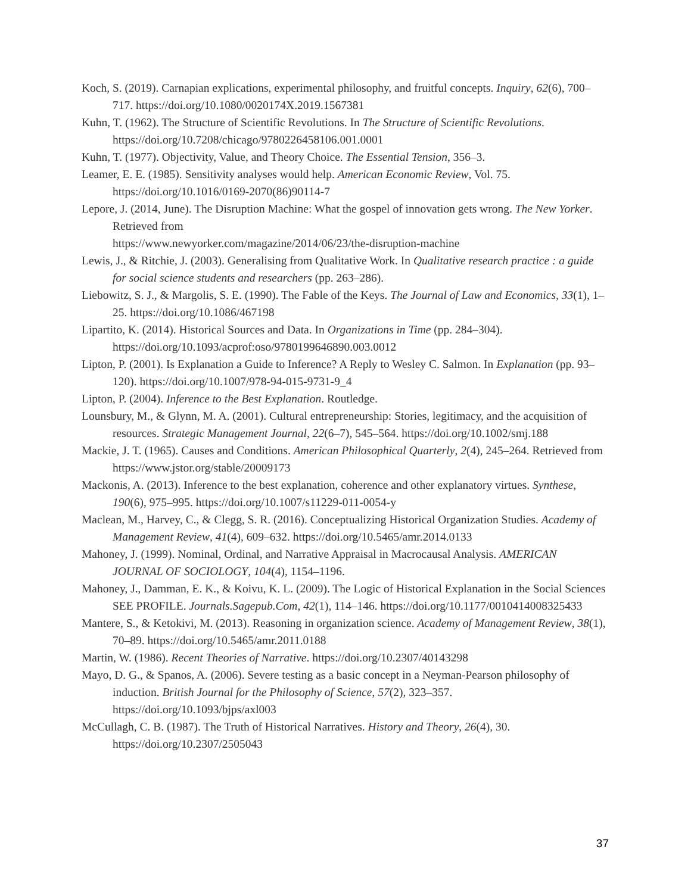Koch, S. (2019). Carnapian explications, experimental philosophy, and fruitful concepts. Inquiry, 62(6), 700–717. https://doi.org/10.1080/0020174X.2019.1567381
Kuhn, T. (1962). The Structure of Scientific Revolutions. In The Structure of Scientific Revolutions. https://doi.org/10.7208/chicago/9780226458106.001.0001
Kuhn, T. (1977). Objectivity, Value, and Theory Choice. The Essential Tension, 356–3.
Leamer, E. E. (1985). Sensitivity analyses would help. American Economic Review, Vol. 75. https://doi.org/10.1016/0169-2070(86)90114-7
Lepore, J. (2014, June). The Disruption Machine: What the gospel of innovation gets wrong. The New Yorker. Retrieved from
https://www.newyorker.com/magazine/2014/06/23/the-disruption-machine
Lewis, J., & Ritchie, J. (2003). Generalising from Qualitative Work. In Qualitative research practice : a guide for social science students and researchers (pp. 263–286).
Liebowitz, S. J., & Margolis, S. E. (1990). The Fable of the Keys. The Journal of Law and Economics, 33(1), 1–25. https://doi.org/10.1086/467198
Lipartito, K. (2014). Historical Sources and Data. In Organizations in Time (pp. 284–304). https://doi.org/10.1093/acprof:oso/9780199646890.003.0012
Lipton, P. (2001). Is Explanation a Guide to Inference? A Reply to Wesley C. Salmon. In Explanation (pp. 93–120). https://doi.org/10.1007/978-94-015-9731-9_4
Lipton, P. (2004). Inference to the Best Explanation. Routledge.
Lounsbury, M., & Glynn, M. A. (2001). Cultural entrepreneurship: Stories, legitimacy, and the acquisition of resources. Strategic Management Journal, 22(6–7), 545–564. https://doi.org/10.1002/smj.188
Mackie, J. T. (1965). Causes and Conditions. American Philosophical Quarterly, 2(4), 245–264. Retrieved from https://www.jstor.org/stable/20009173
Mackonis, A. (2013). Inference to the best explanation, coherence and other explanatory virtues. Synthese, 190(6), 975–995. https://doi.org/10.1007/s11229-011-0054-y
Maclean, M., Harvey, C., & Clegg, S. R. (2016). Conceptualizing Historical Organization Studies. Academy of Management Review, 41(4), 609–632. https://doi.org/10.5465/amr.2014.0133
Mahoney, J. (1999). Nominal, Ordinal, and Narrative Appraisal in Macrocausal Analysis. AMERICAN JOURNAL OF SOCIOLOGY, 104(4), 1154–1196.
Mahoney, J., Damman, E. K., & Koivu, K. L. (2009). The Logic of Historical Explanation in the Social Sciences SEE PROFILE. Journals.Sagepub.Com, 42(1), 114–146. https://doi.org/10.1177/0010414008325433
Mantere, S., & Ketokivi, M. (2013). Reasoning in organization science. Academy of Management Review, 38(1), 70–89. https://doi.org/10.5465/amr.2011.0188
Martin, W. (1986). Recent Theories of Narrative. https://doi.org/10.2307/40143298
Mayo, D. G., & Spanos, A. (2006). Severe testing as a basic concept in a Neyman-Pearson philosophy of induction. British Journal for the Philosophy of Science, 57(2), 323–357. https://doi.org/10.1093/bjps/axl003
McCullagh, C. B. (1987). The Truth of Historical Narratives. History and Theory, 26(4), 30. https://doi.org/10.2307/2505043
37